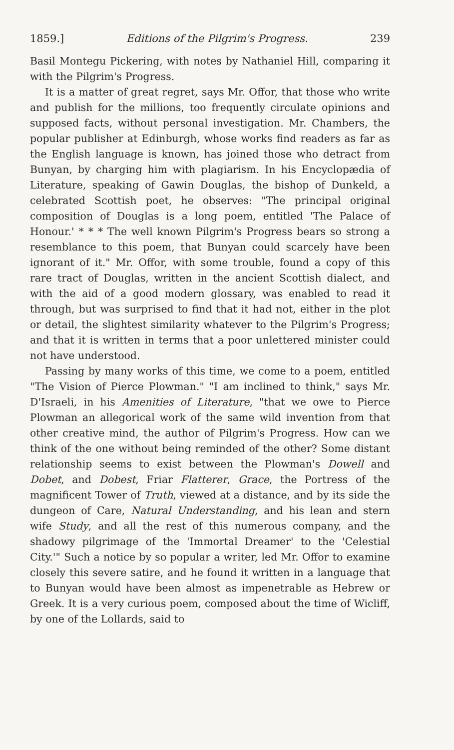1859.] Editions of the Pilgrim's Progress. 239
Basil Montegu Pickering, with notes by Nathaniel Hill, comparing it with the Pilgrim's Progress.
It is a matter of great regret, says Mr. Offor, that those who write and publish for the millions, too frequently circulate opinions and supposed facts, without personal investigation. Mr. Chambers, the popular publisher at Edinburgh, whose works find readers as far as the English language is known, has joined those who detract from Bunyan, by charging him with plagiarism. In his Encyclopædia of Literature, speaking of Gawin Douglas, the bishop of Dunkeld, a celebrated Scottish poet, he observes: "The principal original composition of Douglas is a long poem, entitled 'The Palace of Honour.' * * * The well known Pilgrim's Progress bears so strong a resemblance to this poem, that Bunyan could scarcely have been ignorant of it." Mr. Offor, with some trouble, found a copy of this rare tract of Douglas, written in the ancient Scottish dialect, and with the aid of a good modern glossary, was enabled to read it through, but was surprised to find that it had not, either in the plot or detail, the slightest similarity whatever to the Pilgrim's Progress; and that it is written in terms that a poor unlettered minister could not have understood.
Passing by many works of this time, we come to a poem, entitled "The Vision of Pierce Plowman." "I am inclined to think," says Mr. D'Israeli, in his Amenities of Literature, "that we owe to Pierce Plowman an allegorical work of the same wild invention from that other creative mind, the author of Pilgrim's Progress. How can we think of the one without being reminded of the other? Some distant relationship seems to exist between the Plowman's Dowell and Dobet, and Dobest, Friar Flatterer, Grace, the Portress of the magnificent Tower of Truth, viewed at a distance, and by its side the dungeon of Care, Natural Understanding, and his lean and stern wife Study, and all the rest of this numerous company, and the shadowy pilgrimage of the 'Immortal Dreamer' to the 'Celestial City.'" Such a notice by so popular a writer, led Mr. Offor to examine closely this severe satire, and he found it written in a language that to Bunyan would have been almost as impenetrable as Hebrew or Greek. It is a very curious poem, composed about the time of Wicliff, by one of the Lollards, said to